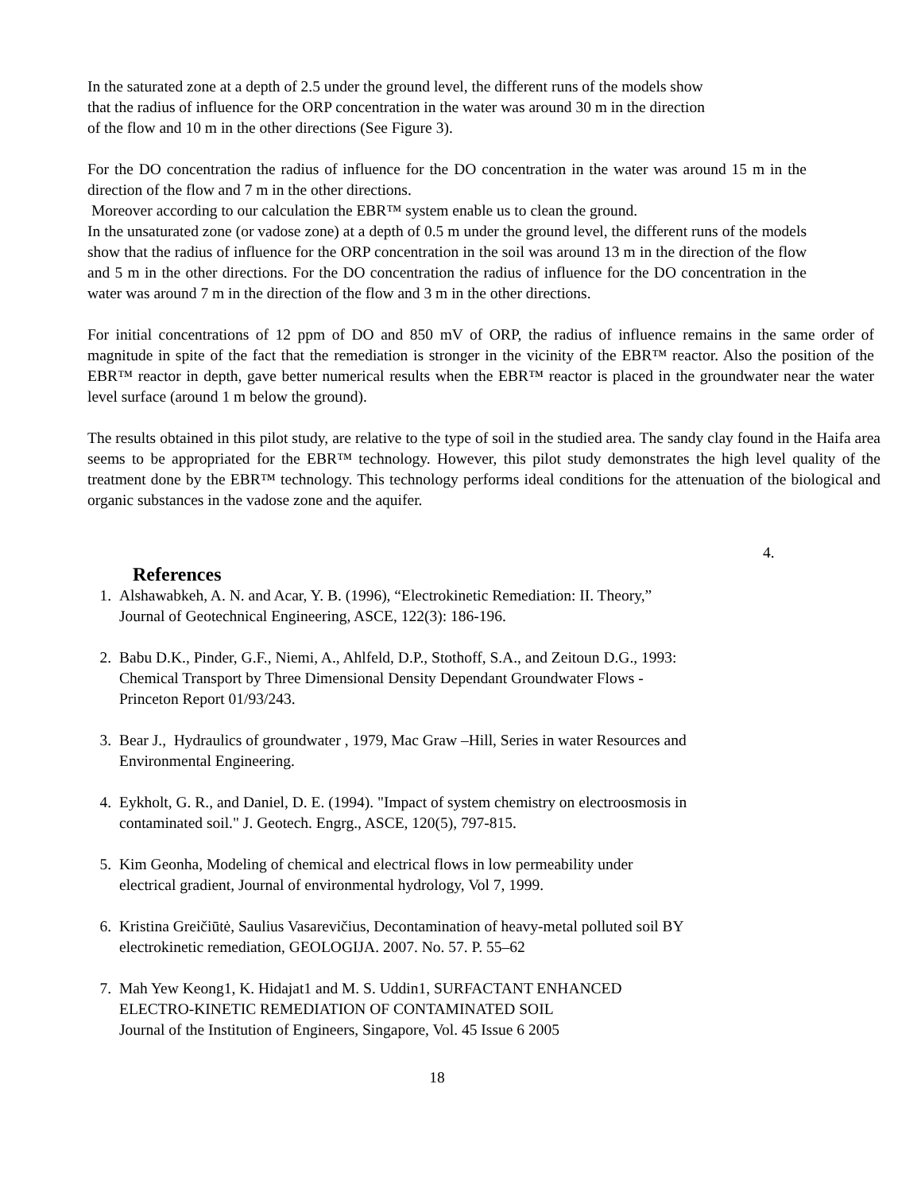In the saturated zone at a depth of 2.5 under the ground level, the different runs of the models show
that the radius of influence for the ORP concentration in the water was around 30 m in the direction
of the flow and 10 m in the other directions (See Figure 3).
For the DO concentration the radius of influence for the DO concentration in the water was around 15 m in the direction of the flow and 7 m in the other directions.
Moreover according to our calculation the EBR™ system enable us to clean the ground.
In the unsaturated zone (or vadose zone) at a depth of 0.5 m under the ground level, the different runs of the models show that the radius of influence for the ORP concentration in the soil was around 13 m in the direction of the flow and 5 m in the other directions. For the DO concentration the radius of influence for the DO concentration in the water was around 7 m in the direction of the flow and 3 m in the other directions.
For initial concentrations of 12 ppm of DO and 850 mV of ORP, the radius of influence remains in the same order of magnitude in spite of the fact that the remediation is stronger in the vicinity of the EBR™ reactor. Also the position of the EBR™ reactor in depth, gave better numerical results when the EBR™ reactor is placed in the groundwater near the water level surface (around 1 m below the ground).
The results obtained in this pilot study, are relative to the type of soil in the studied area. The sandy clay found in the Haifa area seems to be appropriated for the EBR™ technology. However, this pilot study demonstrates the high level quality of the treatment done by the EBR™ technology. This technology performs ideal conditions for the attenuation of the biological and organic substances in the vadose zone and the aquifer.
4.
References
1. Alshawabkeh, A. N. and Acar, Y. B. (1996), “Electrokinetic Remediation: II. Theory,”
Journal of Geotechnical Engineering, ASCE, 122(3): 186-196.
2. Babu D.K., Pinder, G.F., Niemi, A., Ahlfeld, D.P., Stothoff, S.A., and Zeitoun D.G., 1993:
Chemical Transport by Three Dimensional Density Dependant Groundwater Flows -
Princeton Report 01/93/243.
3. Bear J., Hydraulics of groundwater , 1979, Mac Graw –Hill, Series in water Resources and
Environmental Engineering.
4. Eykholt, G. R., and Daniel, D. E. (1994). "Impact of system chemistry on electroosmosis in
contaminated soil." J. Geotech. Engrg., ASCE, 120(5), 797-815.
5. Kim Geonha, Modeling of chemical and electrical flows in low permeability under
electrical gradient, Journal of environmental hydrology, Vol 7, 1999.
6. Kristina Greičiūtė, Saulius Vasarevičius, Decontamination of heavy-metal polluted soil BY
electrokinetic remediation, GEOLOGIJA. 2007. No. 57. P. 55–62
7. Mah Yew Keong1, K. Hidajat1 and M. S. Uddin1, SURFACTANT ENHANCED
ELECTRO-KINETIC REMEDIATION OF CONTAMINATED SOIL
Journal of the Institution of Engineers, Singapore, Vol. 45 Issue 6 2005
18